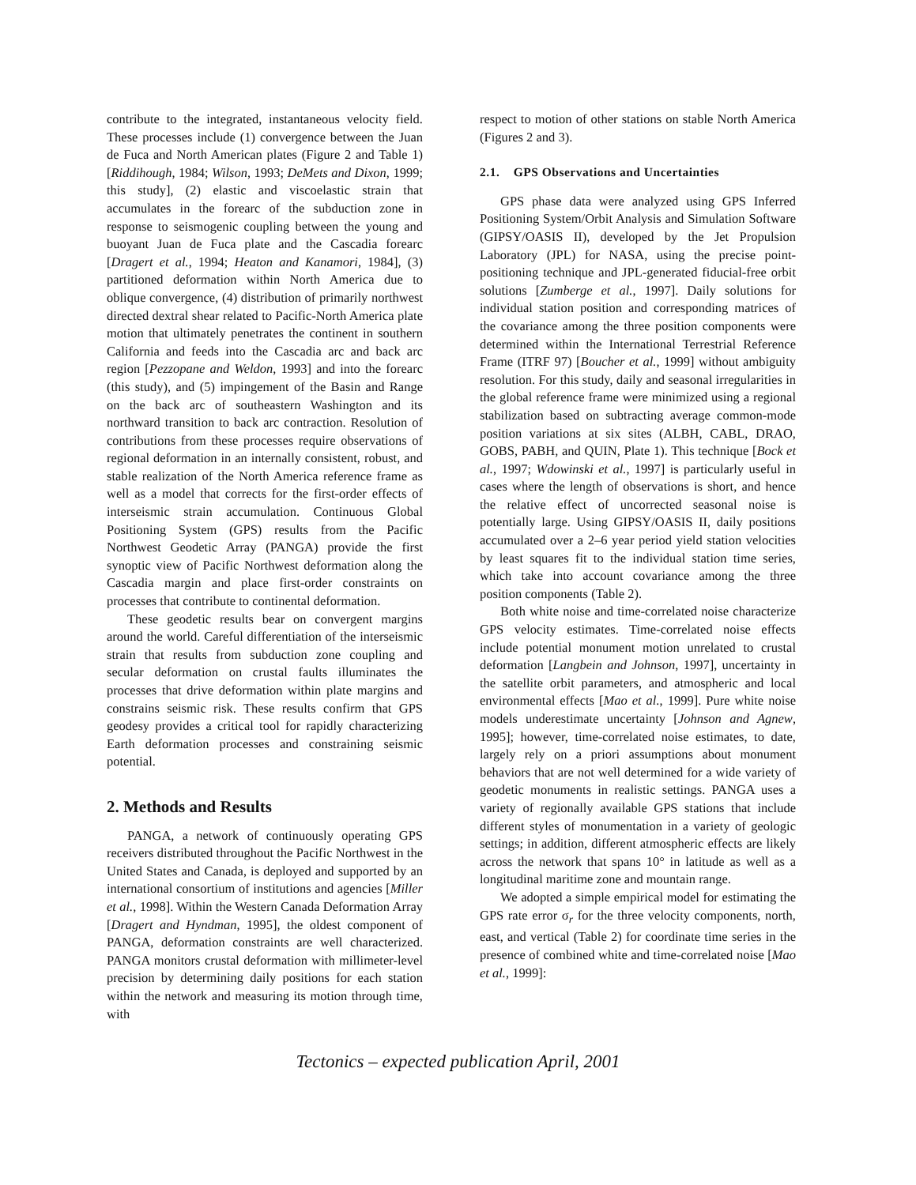contribute to the integrated, instantaneous velocity field. These processes include (1) convergence between the Juan de Fuca and North American plates (Figure 2 and Table 1) [Riddihough, 1984; Wilson, 1993; DeMets and Dixon, 1999; this study], (2) elastic and viscoelastic strain that accumulates in the forearc of the subduction zone in response to seismogenic coupling between the young and buoyant Juan de Fuca plate and the Cascadia forearc [Dragert et al., 1994; Heaton and Kanamori, 1984], (3) partitioned deformation within North America due to oblique convergence, (4) distribution of primarily northwest directed dextral shear related to Pacific-North America plate motion that ultimately penetrates the continent in southern California and feeds into the Cascadia arc and back arc region [Pezzopane and Weldon, 1993] and into the forearc (this study), and (5) impingement of the Basin and Range on the back arc of southeastern Washington and its northward transition to back arc contraction. Resolution of contributions from these processes require observations of regional deformation in an internally consistent, robust, and stable realization of the North America reference frame as well as a model that corrects for the first-order effects of interseismic strain accumulation. Continuous Global Positioning System (GPS) results from the Pacific Northwest Geodetic Array (PANGA) provide the first synoptic view of Pacific Northwest deformation along the Cascadia margin and place first-order constraints on processes that contribute to continental deformation.
These geodetic results bear on convergent margins around the world. Careful differentiation of the interseismic strain that results from subduction zone coupling and secular deformation on crustal faults illuminates the processes that drive deformation within plate margins and constrains seismic risk. These results confirm that GPS geodesy provides a critical tool for rapidly characterizing Earth deformation processes and constraining seismic potential.
2. Methods and Results
PANGA, a network of continuously operating GPS receivers distributed throughout the Pacific Northwest in the United States and Canada, is deployed and supported by an international consortium of institutions and agencies [Miller et al., 1998]. Within the Western Canada Deformation Array [Dragert and Hyndman, 1995], the oldest component of PANGA, deformation constraints are well characterized. PANGA monitors crustal deformation with millimeter-level precision by determining daily positions for each station within the network and measuring its motion through time, with
respect to motion of other stations on stable North America (Figures 2 and 3).
2.1. GPS Observations and Uncertainties
GPS phase data were analyzed using GPS Inferred Positioning System/Orbit Analysis and Simulation Software (GIPSY/OASIS II), developed by the Jet Propulsion Laboratory (JPL) for NASA, using the precise point-positioning technique and JPL-generated fiducial-free orbit solutions [Zumberge et al., 1997]. Daily solutions for individual station position and corresponding matrices of the covariance among the three position components were determined within the International Terrestrial Reference Frame (ITRF 97) [Boucher et al., 1999] without ambiguity resolution. For this study, daily and seasonal irregularities in the global reference frame were minimized using a regional stabilization based on subtracting average common-mode position variations at six sites (ALBH, CABL, DRAO, GOBS, PABH, and QUIN, Plate 1). This technique [Bock et al., 1997; Wdowinski et al., 1997] is particularly useful in cases where the length of observations is short, and hence the relative effect of uncorrected seasonal noise is potentially large. Using GIPSY/OASIS II, daily positions accumulated over a 2–6 year period yield station velocities by least squares fit to the individual station time series, which take into account covariance among the three position components (Table 2).
Both white noise and time-correlated noise characterize GPS velocity estimates. Time-correlated noise effects include potential monument motion unrelated to crustal deformation [Langbein and Johnson, 1997], uncertainty in the satellite orbit parameters, and atmospheric and local environmental effects [Mao et al., 1999]. Pure white noise models underestimate uncertainty [Johnson and Agnew, 1995]; however, time-correlated noise estimates, to date, largely rely on a priori assumptions about monument behaviors that are not well determined for a wide variety of geodetic monuments in realistic settings. PANGA uses a variety of regionally available GPS stations that include different styles of monumentation in a variety of geologic settings; in addition, different atmospheric effects are likely across the network that spans 10° in latitude as well as a longitudinal maritime zone and mountain range.
We adopted a simple empirical model for estimating the GPS rate error σ<sub>r</sub> for the three velocity components, north, east, and vertical (Table 2) for coordinate time series in the presence of combined white and time-correlated noise [Mao et al., 1999]:
Tectonics – expected publication April, 2001